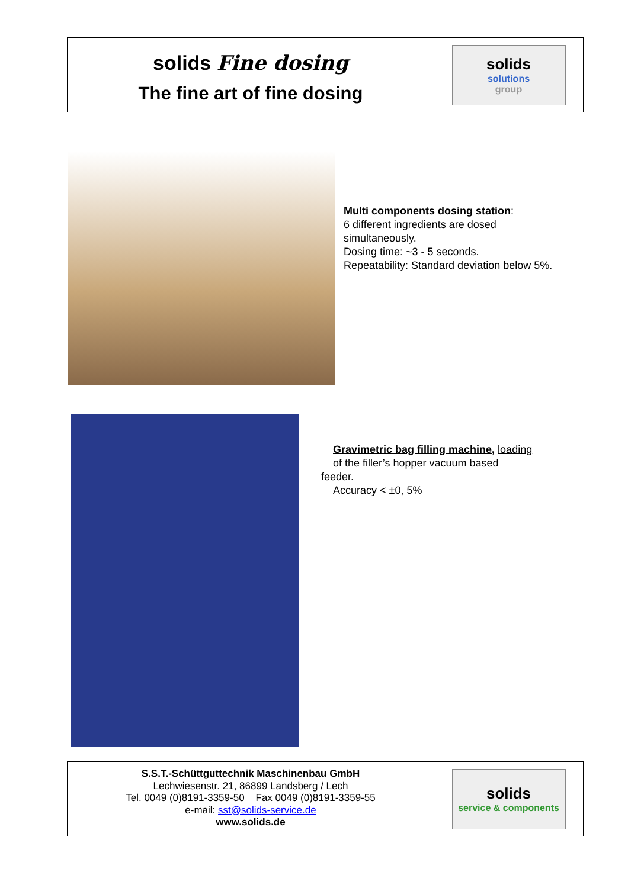solids Fine dosing
The fine art of fine dosing
solids
solutions
group
Multi components dosing station:
6 different ingredients are dosed simultaneously.
Dosing time: ~3 - 5 seconds.
Repeatability: Standard deviation below 5%.
Gravimetric bag filling machine, loading
of the filler’s hopper vacuum based
feeder.
Accuracy < ±0, 5%
S.S.T.-Schüttguttechnik Maschinenbau GmbH
Lechwiesenstr. 21, 86899 Landsberg / Lech
Tel. 0049 (0)8191-3359-50 Fax 0049 (0)8191-3359-55
e-mail: sst@solids-service.de
www.solids.de
solids
service & components